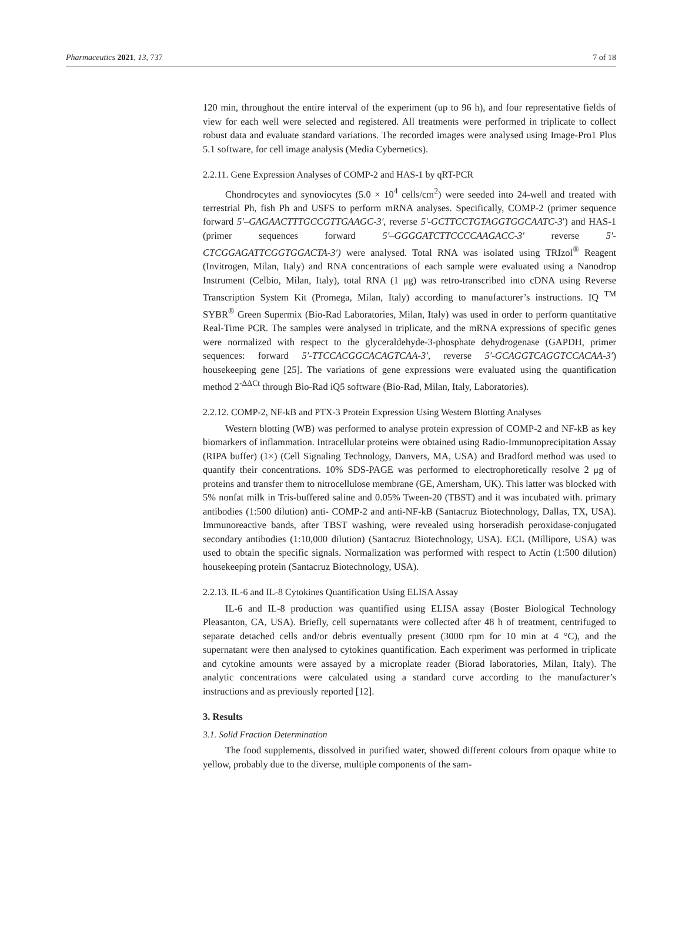Pharmaceutics 2021, 13, 737 7 of 18
120 min, throughout the entire interval of the experiment (up to 96 h), and four representative fields of view for each well were selected and registered. All treatments were performed in triplicate to collect robust data and evaluate standard variations. The recorded images were analysed using Image-Pro1 Plus 5.1 software, for cell image analysis (Media Cybernetics).
2.2.11. Gene Expression Analyses of COMP-2 and HAS-1 by qRT-PCR
Chondrocytes and synoviocytes (5.0 × 10<sup>4</sup> cells/cm<sup>2</sup>) were seeded into 24-well and treated with terrestrial Ph, fish Ph and USFS to perform mRNA analyses. Specifically, COMP-2 (primer sequence forward 5′–GAGAACTTTGCCGTTGAAGC-3′, reverse 5′-GCTTCCTGTAGGTGGCAATC-3′) and HAS-1 (primer sequences forward 5′–GGGGATCTTCCCCAAGACC-3′ reverse 5′-CTCGGAGATTCGGTGGACTA-3′) were analysed. Total RNA was isolated using TRIzol<sup>®</sup> Reagent (Invitrogen, Milan, Italy) and RNA concentrations of each sample were evaluated using a Nanodrop Instrument (Celbio, Milan, Italy), total RNA (1 μg) was retro-transcribed into cDNA using Reverse Transcription System Kit (Promega, Milan, Italy) according to manufacturer’s instructions. IQ <sup>TM</sup> SYBR<sup>®</sup> Green Supermix (Bio-Rad Laboratories, Milan, Italy) was used in order to perform quantitative Real-Time PCR. The samples were analysed in triplicate, and the mRNA expressions of specific genes were normalized with respect to the glyceraldehyde-3-phosphate dehydrogenase (GAPDH, primer sequences: forward 5′-TTCCACGGCACAGTCAA-3′, reverse 5′-GCAGGTCAGGTCCACAA-3′) housekeeping gene [25]. The variations of gene expressions were evaluated using the quantification method 2<sup>-ΔΔCt</sup> through Bio-Rad iQ5 software (Bio-Rad, Milan, Italy, Laboratories).
2.2.12. COMP-2, NF-kB and PTX-3 Protein Expression Using Western Blotting Analyses
Western blotting (WB) was performed to analyse protein expression of COMP-2 and NF-kB as key biomarkers of inflammation. Intracellular proteins were obtained using Radio-Immunoprecipitation Assay (RIPA buffer) (1×) (Cell Signaling Technology, Danvers, MA, USA) and Bradford method was used to quantify their concentrations. 10% SDS-PAGE was performed to electrophoretically resolve 2 μg of proteins and transfer them to nitrocellulose membrane (GE, Amersham, UK). This latter was blocked with 5% nonfat milk in Tris-buffered saline and 0.05% Tween-20 (TBST) and it was incubated with. primary antibodies (1:500 dilution) anti- COMP-2 and anti-NF-kB (Santacruz Biotechnology, Dallas, TX, USA). Immunoreactive bands, after TBST washing, were revealed using horseradish peroxidase-conjugated secondary antibodies (1:10,000 dilution) (Santacruz Biotechnology, USA). ECL (Millipore, USA) was used to obtain the specific signals. Normalization was performed with respect to Actin (1:500 dilution) housekeeping protein (Santacruz Biotechnology, USA).
2.2.13. IL-6 and IL-8 Cytokines Quantification Using ELISA Assay
IL-6 and IL-8 production was quantified using ELISA assay (Boster Biological Technology Pleasanton, CA, USA). Briefly, cell supernatants were collected after 48 h of treatment, centrifuged to separate detached cells and/or debris eventually present (3000 rpm for 10 min at 4 °C), and the supernatant were then analysed to cytokines quantification. Each experiment was performed in triplicate and cytokine amounts were assayed by a microplate reader (Biorad laboratories, Milan, Italy). The analytic concentrations were calculated using a standard curve according to the manufacturer’s instructions and as previously reported [12].
3. Results
3.1. Solid Fraction Determination
The food supplements, dissolved in purified water, showed different colours from opaque white to yellow, probably due to the diverse, multiple components of the sam-